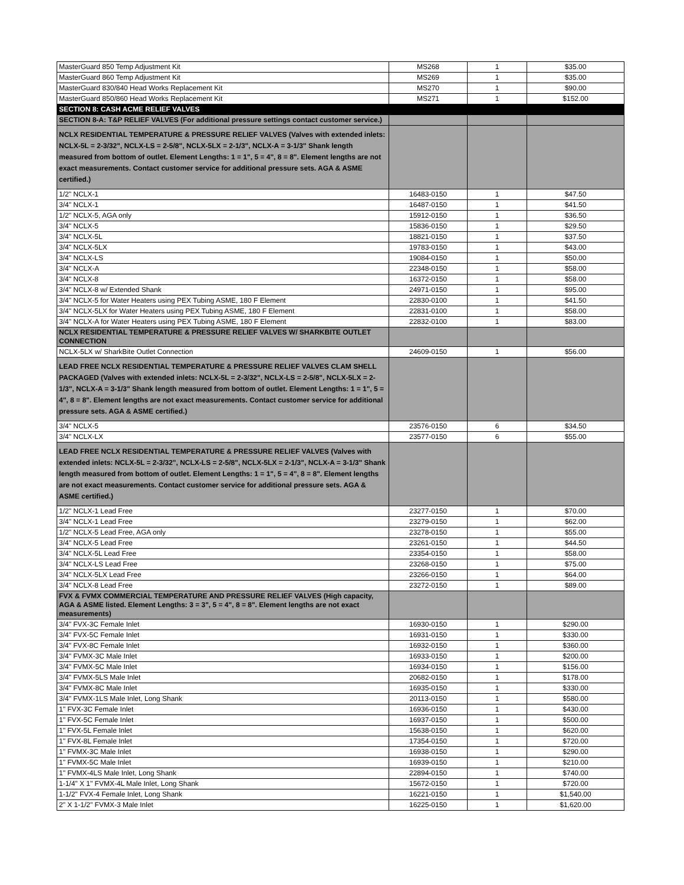| MasterGuard 850 Temp Adjustment Kit | MS268 | 1 | $35.00 |
| MasterGuard 860 Temp Adjustment Kit | MS269 | 1 | $35.00 |
| MasterGuard 830/840 Head Works Replacement Kit | MS270 | 1 | $90.00 |
| MasterGuard 850/860 Head Works Replacement Kit | MS271 | 1 | $152.00 |
| SECTION 8: CASH ACME RELIEF VALVES | | | |
| SECTION 8-A: T&P RELIEF VALVES (For additional pressure settings contact customer service.) | | | |
| NCLX RESIDENTIAL TEMPERATURE & PRESSURE RELIEF VALVES (Valves with extended inlets: NCLX-5L = 2-3/32", NCLX-LS = 2-5/8", NCLX-5LX = 2-1/3", NCLX-A = 3-1/3" Shank length measured from bottom of outlet. Element Lengths: 1 = 1", 5 = 4", 8 = 8". Element lengths are not exact measurements. Contact customer service for additional pressure sets. AGA & ASME certified.) | | | |
| 1/2" NCLX-1 | 16483-0150 | 1 | $47.50 |
| 3/4" NCLX-1 | 16487-0150 | 1 | $41.50 |
| 1/2" NCLX-5, AGA only | 15912-0150 | 1 | $36.50 |
| 3/4" NCLX-5 | 15836-0150 | 1 | $29.50 |
| 3/4" NCLX-5L | 18821-0150 | 1 | $37.50 |
| 3/4" NCLX-5LX | 19783-0150 | 1 | $43.00 |
| 3/4" NCLX-LS | 19084-0150 | 1 | $50.00 |
| 3/4" NCLX-A | 22348-0150 | 1 | $58.00 |
| 3/4" NCLX-8 | 16372-0150 | 1 | $58.00 |
| 3/4" NCLX-8 w/ Extended Shank | 24971-0150 | 1 | $95.00 |
| 3/4" NCLX-5 for Water Heaters using PEX Tubing ASME, 180 F Element | 22830-0100 | 1 | $41.50 |
| 3/4" NCLX-5LX for Water Heaters using PEX Tubing ASME, 180 F Element | 22831-0100 | 1 | $58.00 |
| 3/4" NCLX-A for Water Heaters using PEX Tubing ASME, 180 F Element | 22832-0100 | 1 | $83.00 |
| NCLX RESIDENTIAL TEMPERATURE & PRESSURE RELIEF VALVES W/ SHARKBITE OUTLET CONNECTION | | | |
| NCLX-5LX w/ SharkBite Outlet Connection | 24609-0150 | 1 | $56.00 |
| LEAD FREE NCLX RESIDENTIAL TEMPERATURE & PRESSURE RELIEF VALVES CLAM SHELL PACKAGED (Valves with extended inlets: NCLX-5L = 2-3/32", NCLX-LS = 2-5/8", NCLX-5LX = 2-1/3", NCLX-A = 3-1/3" Shank length measured from bottom of outlet. Element Lengths: 1 = 1", 5 = 4", 8 = 8". Element lengths are not exact measurements. Contact customer service for additional pressure sets. AGA & ASME certified.) | | | |
| 3/4" NCLX-5 | 23576-0150 | 6 | $34.50 |
| 3/4" NCLX-LX | 23577-0150 | 6 | $55.00 |
| LEAD FREE NCLX RESIDENTIAL TEMPERATURE & PRESSURE RELIEF VALVES (Valves with extended inlets: NCLX-5L = 2-3/32", NCLX-LS = 2-5/8", NCLX-5LX = 2-1/3", NCLX-A = 3-1/3" Shank length measured from bottom of outlet. Element Lengths: 1 = 1", 5 = 4", 8 = 8". Element lengths are not exact measurements. Contact customer service for additional pressure sets. AGA & ASME certified.) | | | |
| 1/2" NCLX-1 Lead Free | 23277-0150 | 1 | $70.00 |
| 3/4" NCLX-1 Lead Free | 23279-0150 | 1 | $62.00 |
| 1/2" NCLX-5 Lead Free, AGA only | 23278-0150 | 1 | $55.00 |
| 3/4" NCLX-5 Lead Free | 23261-0150 | 1 | $44.50 |
| 3/4" NCLX-5L Lead Free | 23354-0150 | 1 | $58.00 |
| 3/4" NCLX-LS Lead Free | 23268-0150 | 1 | $75.00 |
| 3/4" NCLX-5LX Lead Free | 23266-0150 | 1 | $64.00 |
| 3/4" NCLX-8 Lead Free | 23272-0150 | 1 | $89.00 |
| FVX & FVMX COMMERCIAL TEMPERATURE AND PRESSURE RELIEF VALVES (High capacity, AGA & ASME listed. Element Lengths: 3 = 3", 5 = 4", 8 = 8". Element lengths are not exact measurements) | | | |
| 3/4" FVX-3C Female Inlet | 16930-0150 | 1 | $290.00 |
| 3/4" FVX-5C Female Inlet | 16931-0150 | 1 | $330.00 |
| 3/4" FVX-8C Female Inlet | 16932-0150 | 1 | $360.00 |
| 3/4" FVMX-3C Male Inlet | 16933-0150 | 1 | $200.00 |
| 3/4" FVMX-5C Male Inlet | 16934-0150 | 1 | $156.00 |
| 3/4" FVMX-5LS Male Inlet | 20682-0150 | 1 | $178.00 |
| 3/4" FVMX-8C Male Inlet | 16935-0150 | 1 | $330.00 |
| 3/4" FVMX-1LS Male Inlet, Long Shank | 20113-0150 | 1 | $580.00 |
| 1" FVX-3C Female Inlet | 16936-0150 | 1 | $430.00 |
| 1" FVX-5C Female Inlet | 16937-0150 | 1 | $500.00 |
| 1" FVX-5L Female Inlet | 15638-0150 | 1 | $620.00 |
| 1" FVX-8L Female Inlet | 17354-0150 | 1 | $720.00 |
| 1" FVMX-3C Male Inlet | 16938-0150 | 1 | $290.00 |
| 1" FVMX-5C Male Inlet | 16939-0150 | 1 | $210.00 |
| 1" FVMX-4LS Male Inlet, Long Shank | 22894-0150 | 1 | $740.00 |
| 1-1/4" X 1" FVMX-4L Male Inlet, Long Shank | 15672-0150 | 1 | $720.00 |
| 1-1/2" FVX-4 Female Inlet, Long Shank | 16221-0150 | 1 | $1,540.00 |
| 2" X 1-1/2" FVMX-3 Male Inlet | 16225-0150 | 1 | $1,620.00 |